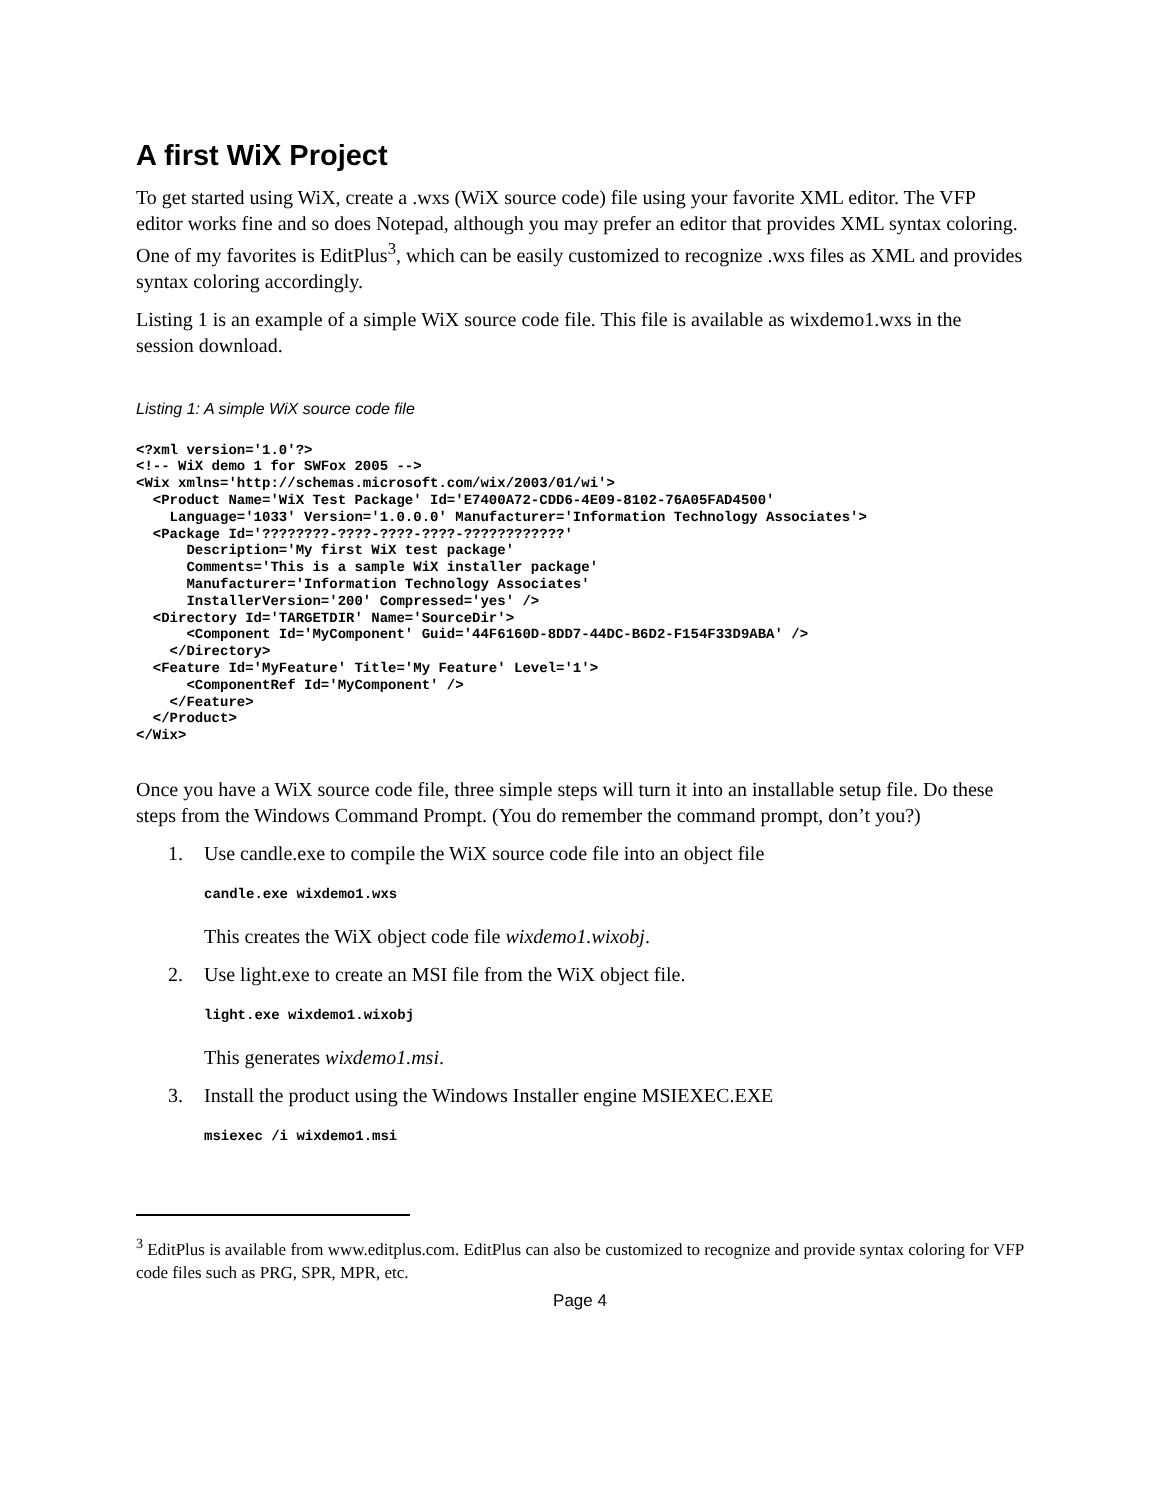A first WiX Project
To get started using WiX, create a .wxs (WiX source code) file using your favorite XML editor. The VFP editor works fine and so does Notepad, although you may prefer an editor that provides XML syntax coloring. One of my favorites is EditPlus<sup>3</sup>, which can be easily customized to recognize .wxs files as XML and provides syntax coloring accordingly.
Listing 1 is an example of a simple WiX source code file. This file is available as wixdemo1.wxs in the session download.
Listing 1: A simple WiX source code file
<?xml version='1.0'?>
<!-- WiX demo 1 for SWFox 2005 -->
<Wix xmlns='http://schemas.microsoft.com/wix/2003/01/wi'>
  <Product Name='WiX Test Package' Id='E7400A72-CDD6-4E09-8102-76A05FAD4500'
    Language='1033' Version='1.0.0.0' Manufacturer='Information Technology Associates'>
  <Package Id='????????-????-????-????-????????????'
      Description='My first WiX test package'
      Comments='This is a sample WiX installer package'
      Manufacturer='Information Technology Associates'
      InstallerVersion='200' Compressed='yes' />
  <Directory Id='TARGETDIR' Name='SourceDir'>
      <Component Id='MyComponent' Guid='44F6160D-8DD7-44DC-B6D2-F154F33D9ABA' />
    </Directory>
  <Feature Id='MyFeature' Title='My Feature' Level='1'>
      <ComponentRef Id='MyComponent' />
    </Feature>
  </Product>
</Wix>
Once you have a WiX source code file, three simple steps will turn it into an installable setup file. Do these steps from the Windows Command Prompt. (You do remember the command prompt, don’t you?)
1. Use candle.exe to compile the WiX source code file into an object file
candle.exe wixdemo1.wxs
This creates the WiX object code file wixdemo1.wixobj.
2. Use light.exe to create an MSI file from the WiX object file.
light.exe wixdemo1.wixobj
This generates wixdemo1.msi.
3. Install the product using the Windows Installer engine MSIEXEC.EXE
msiexec /i wixdemo1.msi
<sup>3</sup> EditPlus is available from www.editplus.com. EditPlus can also be customized to recognize and provide syntax coloring for VFP code files such as PRG, SPR, MPR, etc.
Page 4